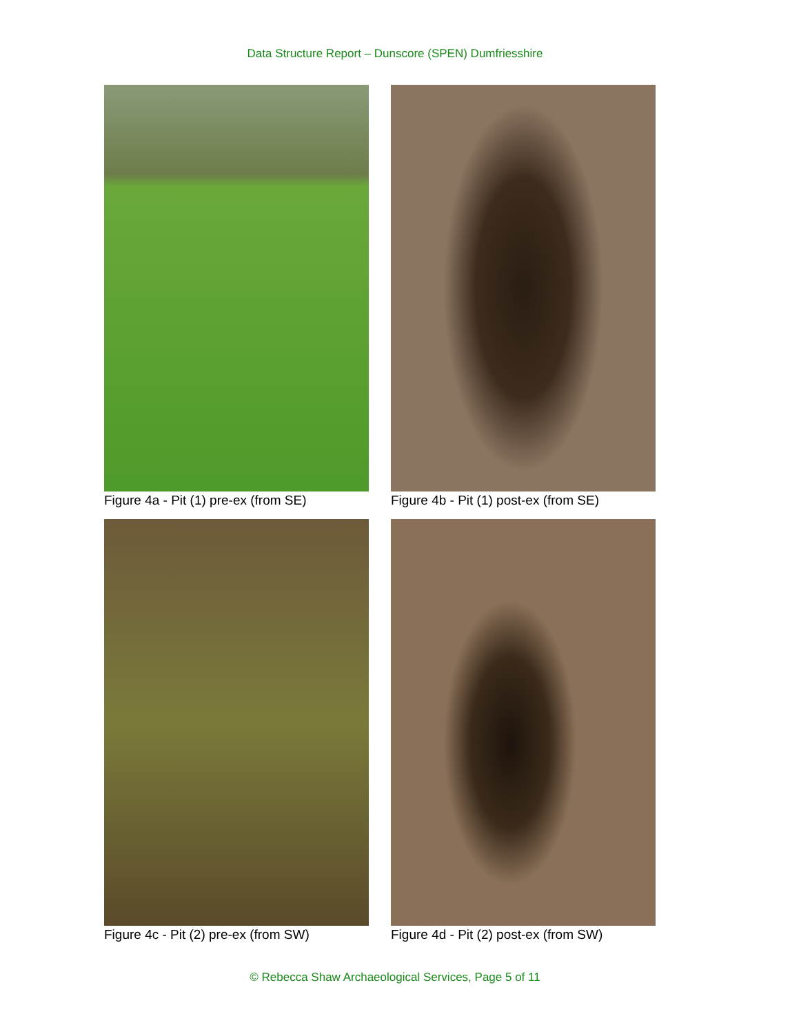Data Structure Report – Dunscore (SPEN) Dumfriesshire
Figure 4a - Pit (1) pre-ex (from SE)
Figure 4b - Pit (1) post-ex (from SE)
Figure 4c - Pit (2) pre-ex (from SW)
Figure 4d - Pit (2) post-ex (from SW)
© Rebecca Shaw Archaeological Services, Page 5 of 11